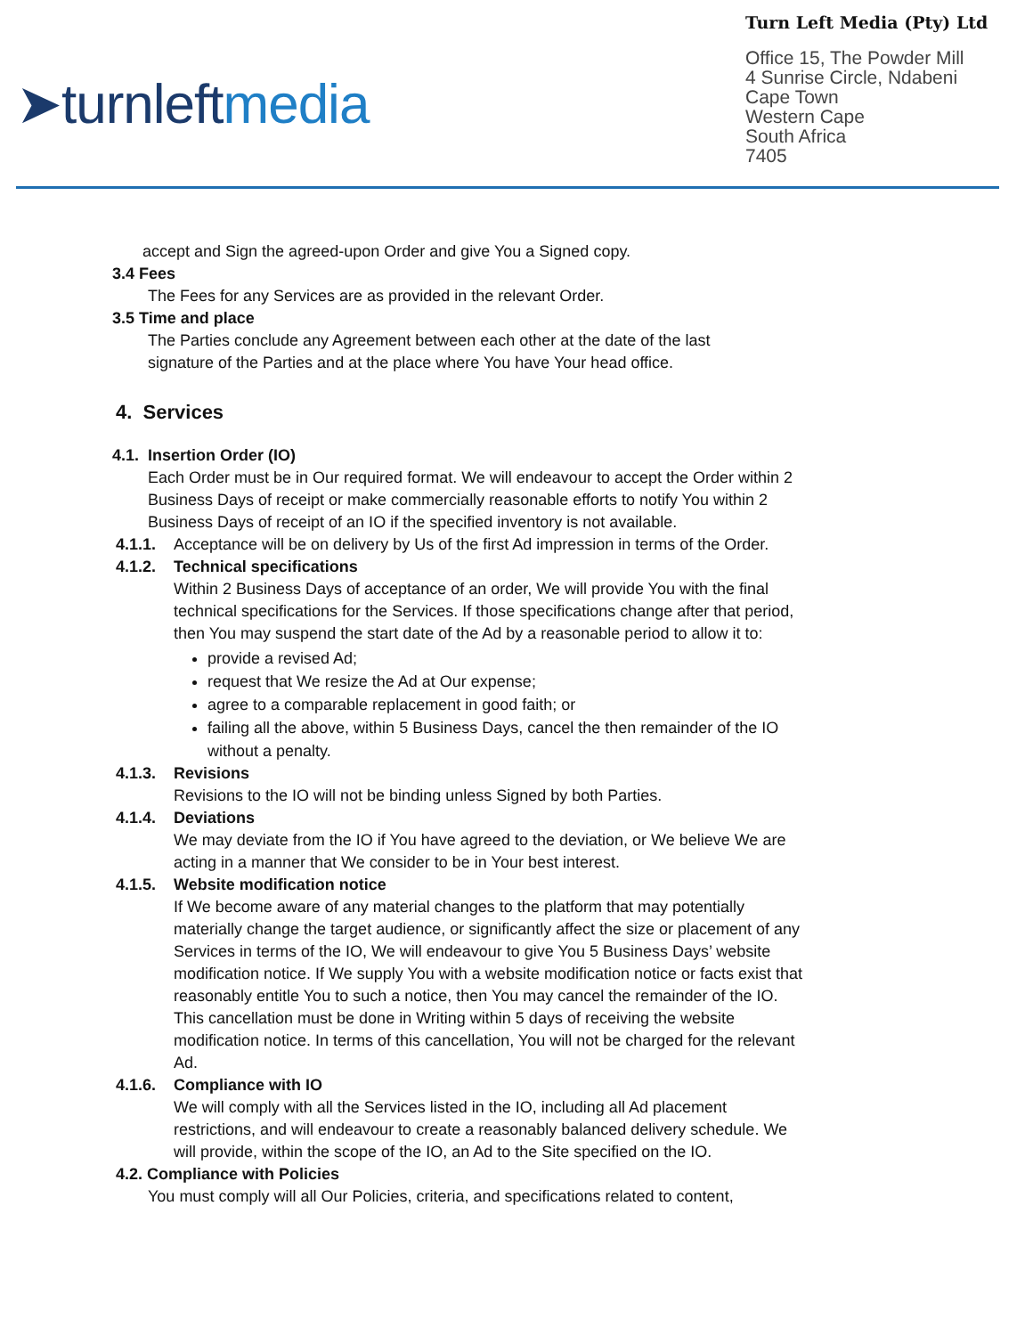➤turnleftmedia
Turn Left Media (Pty) Ltd
Office 15, The Powder Mill
4 Sunrise Circle, Ndabeni
Cape Town
Western Cape
South Africa
7405
accept and Sign the agreed-upon Order and give You a Signed copy.
3.4 Fees
The Fees for any Services are as provided in the relevant Order.
3.5 Time and place
The Parties conclude any Agreement between each other at the date of the last signature of the Parties and at the place where You have Your head office.
4. Services
4.1. Insertion Order (IO)
Each Order must be in Our required format. We will endeavour to accept the Order within 2 Business Days of receipt or make commercially reasonable efforts to notify You within 2 Business Days of receipt of an IO if the specified inventory is not available.
4.1.1. Acceptance will be on delivery by Us of the first Ad impression in terms of the Order.
4.1.2. Technical specifications
Within 2 Business Days of acceptance of an order, We will provide You with the final technical specifications for the Services. If those specifications change after that period, then You may suspend the start date of the Ad by a reasonable period to allow it to:
provide a revised Ad;
request that We resize the Ad at Our expense;
agree to a comparable replacement in good faith; or
failing all the above, within 5 Business Days, cancel the then remainder of the IO without a penalty.
4.1.3. Revisions
Revisions to the IO will not be binding unless Signed by both Parties.
4.1.4. Deviations
We may deviate from the IO if You have agreed to the deviation, or We believe We are acting in a manner that We consider to be in Your best interest.
4.1.5. Website modification notice
If We become aware of any material changes to the platform that may potentially materially change the target audience, or significantly affect the size or placement of any Services in terms of the IO, We will endeavour to give You 5 Business Days’ website modification notice. If We supply You with a website modification notice or facts exist that reasonably entitle You to such a notice, then You may cancel the remainder of the IO. This cancellation must be done in Writing within 5 days of receiving the website modification notice. In terms of this cancellation, You will not be charged for the relevant Ad.
4.1.6. Compliance with IO
We will comply with all the Services listed in the IO, including all Ad placement restrictions, and will endeavour to create a reasonably balanced delivery schedule. We will provide, within the scope of the IO, an Ad to the Site specified on the IO.
4.2. Compliance with Policies
You must comply will all Our Policies, criteria, and specifications related to content,